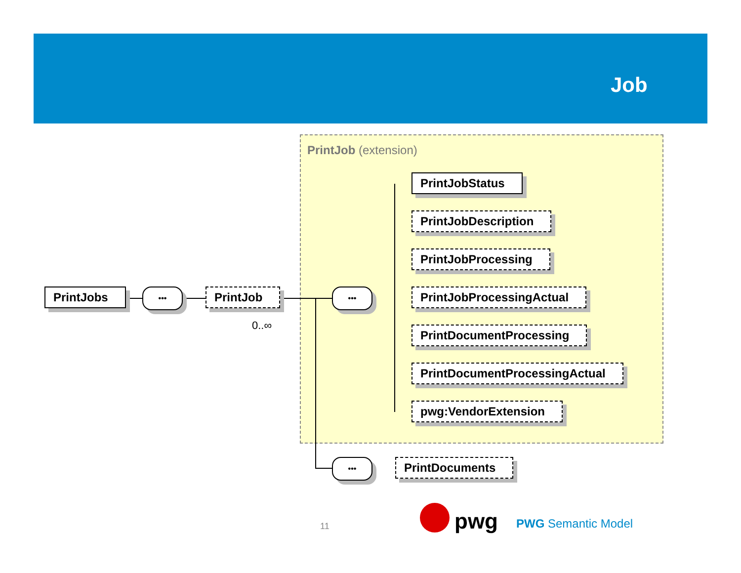Job
PrintJob (extension)
PrintJobs ••• PrintJob
0..∞
•••
PrintJobStatus
PrintJobDescription
PrintJobProcessing
PrintJobProcessingActual
PrintDocumentProcessing
PrintDocumentProcessingActual
pwg:VendorExtension
••• PrintDocuments
11 pwg PWG Semantic Model